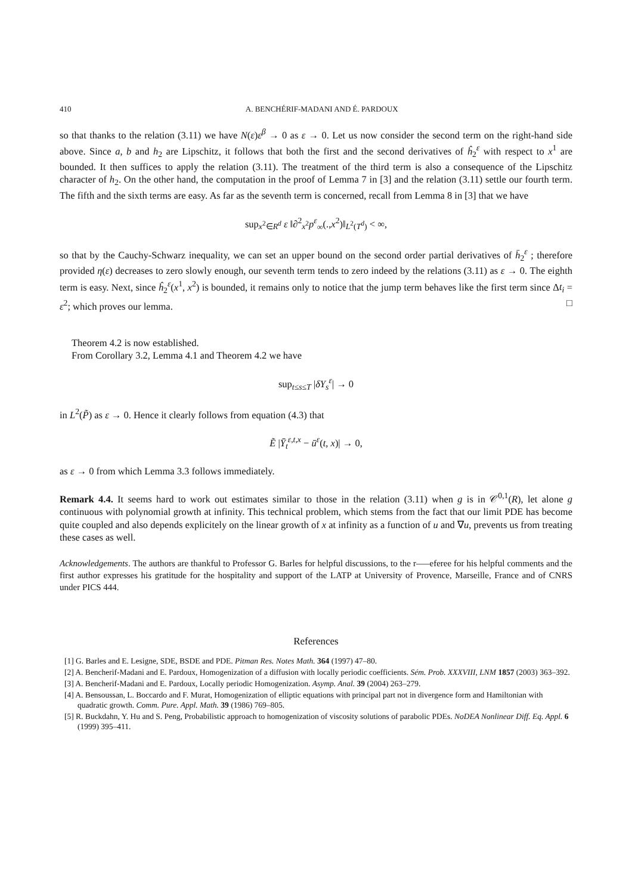410 A. BENCHÉRIF-MADANI AND É. PARDOUX
so that thanks to the relation (3.11) we have N(ε)ε<sup>β</sup> → 0 as ε → 0. Let us now consider the second term on the right-hand side above. Since a, b and h<sub>2</sub> are Lipschitz, it follows that both the first and the second derivatives of ĥ<sub>2</sub><sup>ε</sup> with respect to x<sup>1</sup> are bounded. It then suffices to apply the relation (3.11). The treatment of the third term is also a consequence of the Lipschitz character of h<sub>2</sub>. On the other hand, the computation in the proof of Lemma 7 in [3] and the relation (3.11) settle our fourth term. The fifth and the sixth terms are easy. As far as the seventh term is concerned, recall from Lemma 8 in [3] that we have
sup<sub>x<sup>2</sup>∈R<sup>d</sup></sub> ε ‖∂<sup>2</sup><sub>x<sup>2</sup></sub>p<sup>ε</sup><sub>∞</sub>(.,x<sup>2</sup>)‖<sub>L<sup>2</sup>(T<sup>d</sup>)</sub> < ∞,
so that by the Cauchy-Schwarz inequality, we can set an upper bound on the second order partial derivatives of h̄<sub>2</sub><sup>ε</sup> ; therefore provided η(ε) decreases to zero slowly enough, our seventh term tends to zero indeed by the relations (3.11) as ε → 0. The eighth term is easy. Next, since ĥ<sub>2</sub><sup>ε</sup>(x<sup>1</sup>, x<sup>2</sup>) is bounded, it remains only to notice that the jump term behaves like the first term since Δt<sub>i</sub> = ε<sup>2</sup>; which proves our lemma. □
Theorem 4.2 is now established.
From Corollary 3.2, Lemma 4.1 and Theorem 4.2 we have
sup<sub>t≤s≤T</sub> |δY<sub>s</sub><sup>ε</sup>| → 0
in L<sup>2</sup>(P̃) as ε → 0. Hence it clearly follows from equation (4.3) that
Ẽ |Ȳ<sub>t</sub><sup>ε,t,x</sup> − ū<sup>ε</sup>(t, x)| → 0,
as ε → 0 from which Lemma 3.3 follows immediately.
Remark 4.4. It seems hard to work out estimates similar to those in the relation (3.11) when g is in 𝒞<sup>0,1</sup>(R), let alone g continuous with polynomial growth at infinity. This technical problem, which stems from the fact that our limit PDE has become quite coupled and also depends explicitely on the linear growth of x at infinity as a function of u and ∇u, prevents us from treating these cases as well.
Acknowledgements. The authors are thankful to Professor G. Barles for helpful discussions, to the r—–eferee for his helpful comments and the first author expresses his gratitude for the hospitality and support of the LATP at University of Provence, Marseille, France and of CNRS under PICS 444.
References
[1] G. Barles and E. Lesigne, SDE, BSDE and PDE. Pitman Res. Notes Math. 364 (1997) 47–80.
[2] A. Bencherif-Madani and E. Pardoux, Homogenization of a diffusion with locally periodic coefficients. Sém. Prob. XXXVIII, LNM 1857 (2003) 363–392.
[3] A. Bencherif-Madani and E. Pardoux, Locally periodic Homogenization. Asymp. Anal. 39 (2004) 263–279.
[4] A. Bensoussan, L. Boccardo and F. Murat, Homogenization of elliptic equations with principal part not in divergence form and Hamiltonian with quadratic growth. Comm. Pure. Appl. Math. 39 (1986) 769–805.
[5] R. Buckdahn, Y. Hu and S. Peng, Probabilistic approach to homogenization of viscosity solutions of parabolic PDEs. NoDEA Nonlinear Diff. Eq. Appl. 6 (1999) 395–411.